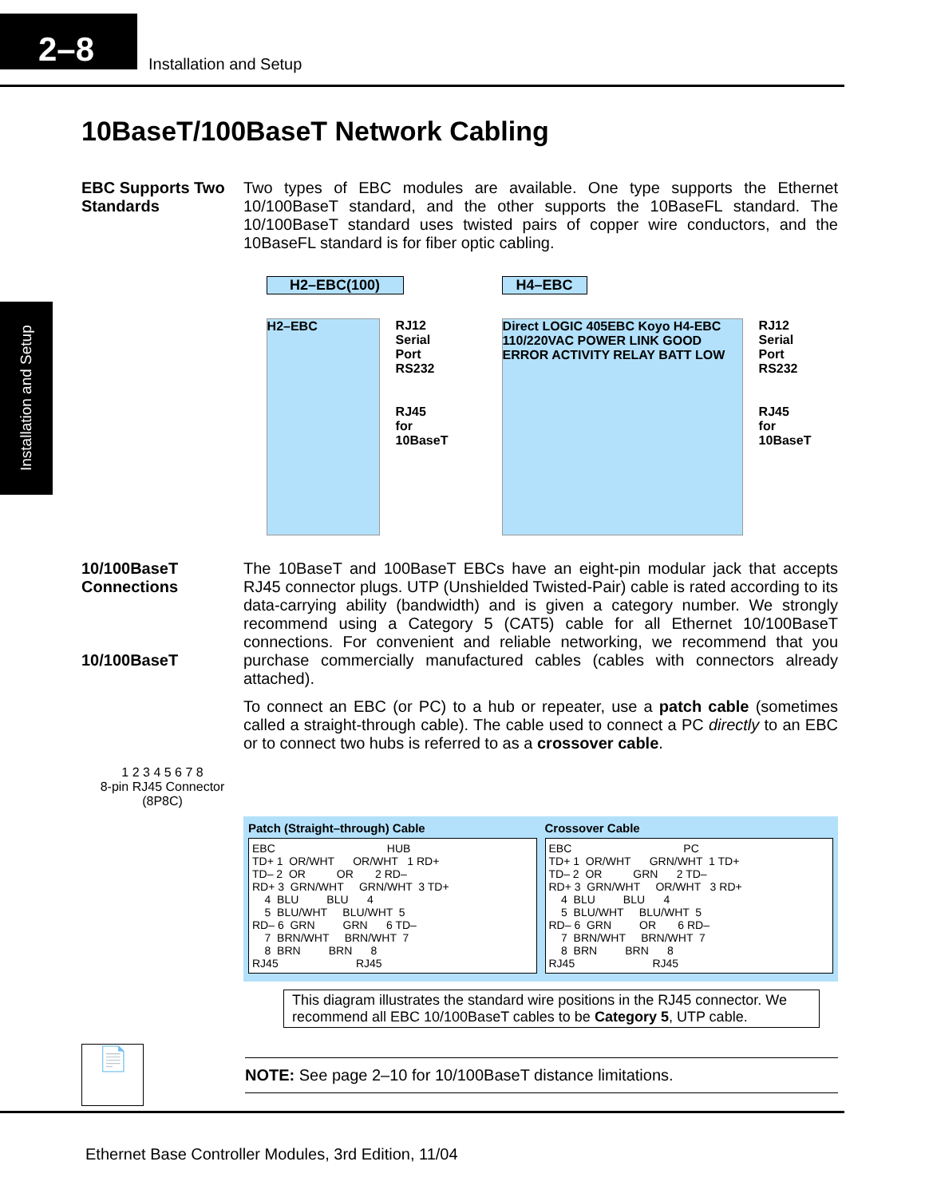2–8
Installation and Setup
Installation and Setup
10BaseT/100BaseT Network Cabling
EBC Supports Two Standards
Two types of EBC modules are available. One type supports the Ethernet 10/100BaseT standard, and the other supports the 10BaseFL standard. The 10/100BaseT standard uses twisted pairs of copper wire conductors, and the 10BaseFL standard is for fiber optic cabling.
H2–EBC(100)
H2–EBC
RJ12
Serial
Port
RS232
RJ45
for
10BaseT
H4–EBC
Direct LOGIC 405EBC Koyo H4-EBC 110/220VAC POWER LINK GOOD ERROR ACTIVITY RELAY BATT LOW
RJ12
Serial
Port
RS232
RJ45
for
10BaseT
10/100BaseT Connections
10/100BaseT
1 2 3 4 5 6 7 8
8-pin RJ45 Connector
(8P8C)
The 10BaseT and 100BaseT EBCs have an eight-pin modular jack that accepts RJ45 connector plugs. UTP (Unshielded Twisted-Pair) cable is rated according to its data-carrying ability (bandwidth) and is given a category number. We strongly recommend using a Category 5 (CAT5) cable for all Ethernet 10/100BaseT connections. For convenient and reliable networking, we recommend that you purchase commercially manufactured cables (cables with connectors already attached).
To connect an EBC (or PC) to a hub or repeater, use a patch cable (sometimes called a straight-through cable). The cable used to connect a PC directly to an EBC or to connect two hubs is referred to as a crossover cable.
Patch (Straight–through) Cable
EBC                                    HUB
TD+ 1  OR/WHT      OR/WHT   1 RD+
TD– 2  OR          OR       2 RD–
RD+ 3  GRN/WHT     GRN/WHT  3 TD+
    4  BLU         BLU      4
    5  BLU/WHT     BLU/WHT  5
RD– 6  GRN         GRN      6 TD–
    7  BRN/WHT     BRN/WHT  7
    8  BRN         BRN      8
RJ45                         RJ45
Crossover Cable
EBC                                    PC
TD+ 1  OR/WHT      GRN/WHT  1 TD+
TD– 2  OR          GRN      2 TD–
RD+ 3  GRN/WHT     OR/WHT   3 RD+
    4  BLU         BLU      4
    5  BLU/WHT     BLU/WHT  5
RD– 6  GRN         OR       6 RD–
    7  BRN/WHT     BRN/WHT  7
    8  BRN         BRN      8
RJ45                         RJ45
This diagram illustrates the standard wire positions in the RJ45 connector. We recommend all EBC 10/100BaseT cables to be Category 5, UTP cable.
📄
NOTE: See page 2–10 for 10/100BaseT distance limitations.
Ethernet Base Controller Modules, 3rd Edition, 11/04